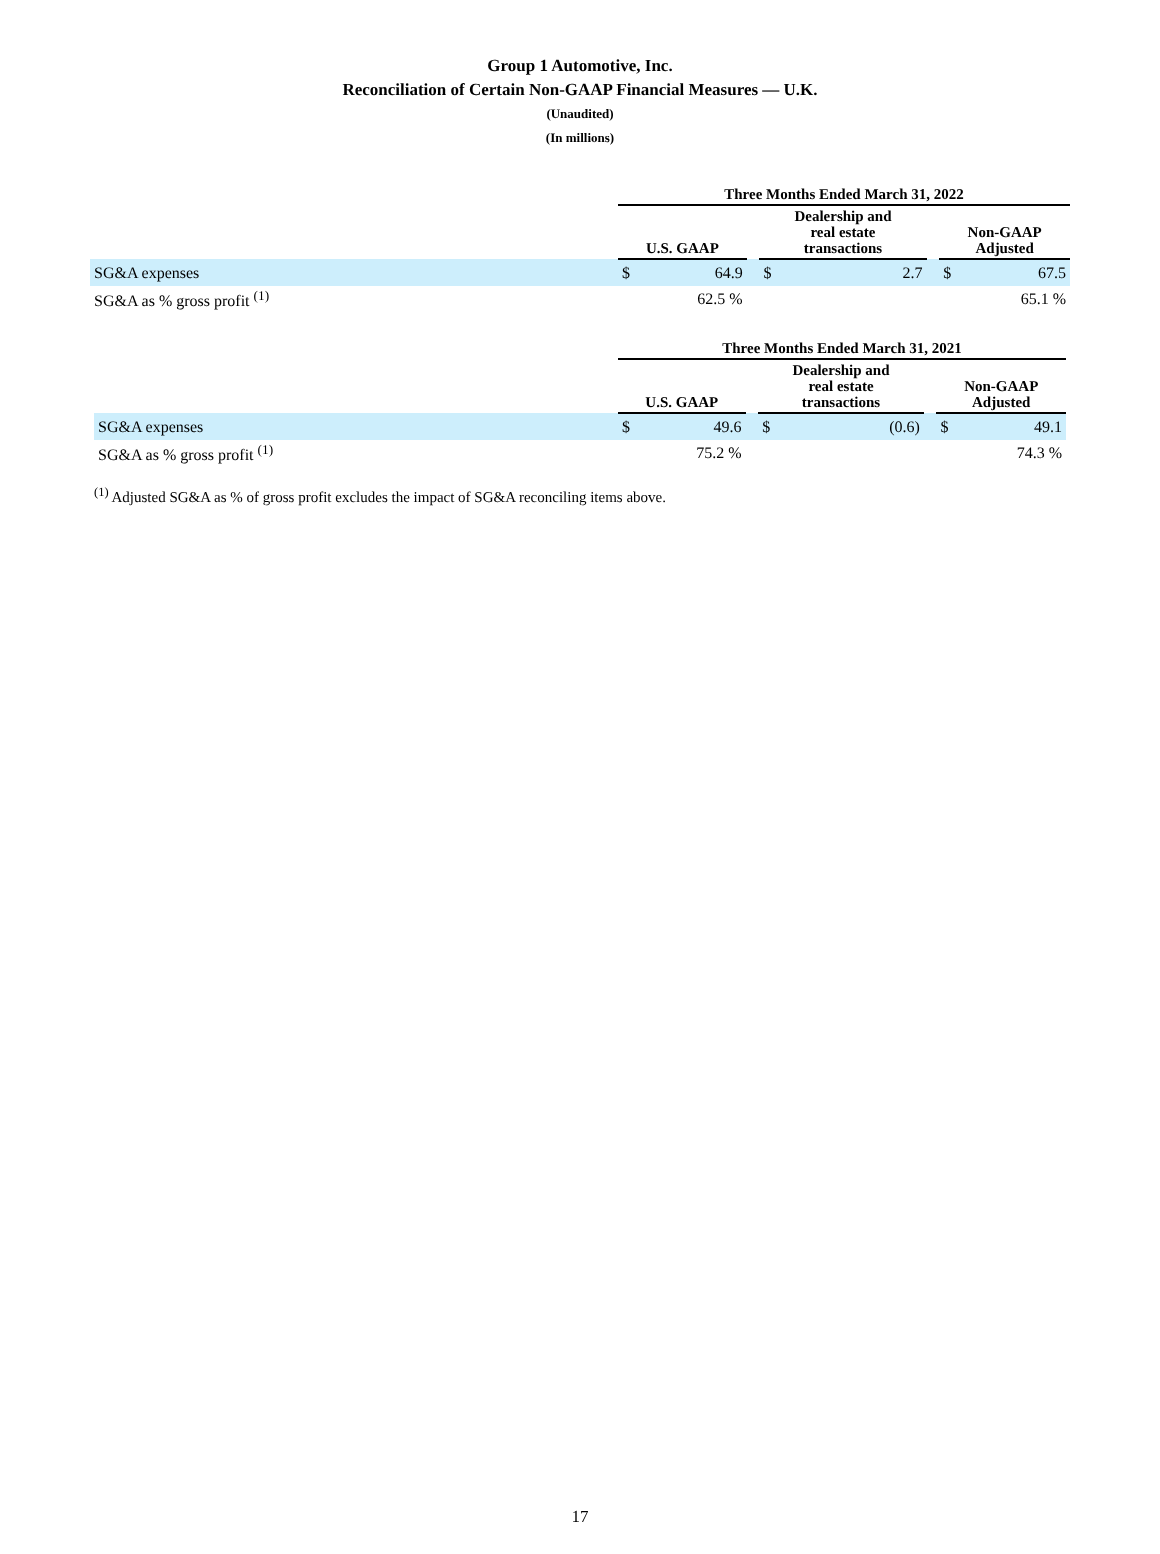Group 1 Automotive, Inc.
Reconciliation of Certain Non-GAAP Financial Measures — U.K.
(Unaudited)
(In millions)
| | Three Months Ended March 31, 2022 | | | | | | | |
| --- | --- | --- | --- | --- | --- | --- | --- | --- |
| | U.S. GAAP | | | Dealership and real estate transactions | | | Non-GAAP Adjusted | |
| SG&A expenses | $ | 64.9 | | $ | 2.7 | | $ | 67.5 |
| SG&A as % gross profit <sup>(1)</sup> | | 62.5 % | | | | | | 65.1 % |
| | Three Months Ended March 31, 2021 | | | | | | | |
| --- | --- | --- | --- | --- | --- | --- | --- | --- |
| | U.S. GAAP | | | Dealership and real estate transactions | | | Non-GAAP Adjusted | |
| SG&A expenses | $ | 49.6 | | $ | (0.6) | | $ | 49.1 |
| SG&A as % gross profit <sup>(1)</sup> | | 75.2 % | | | | | | 74.3 % |
<sup>(1)</sup> Adjusted SG&A as % of gross profit excludes the impact of SG&A reconciling items above.
17